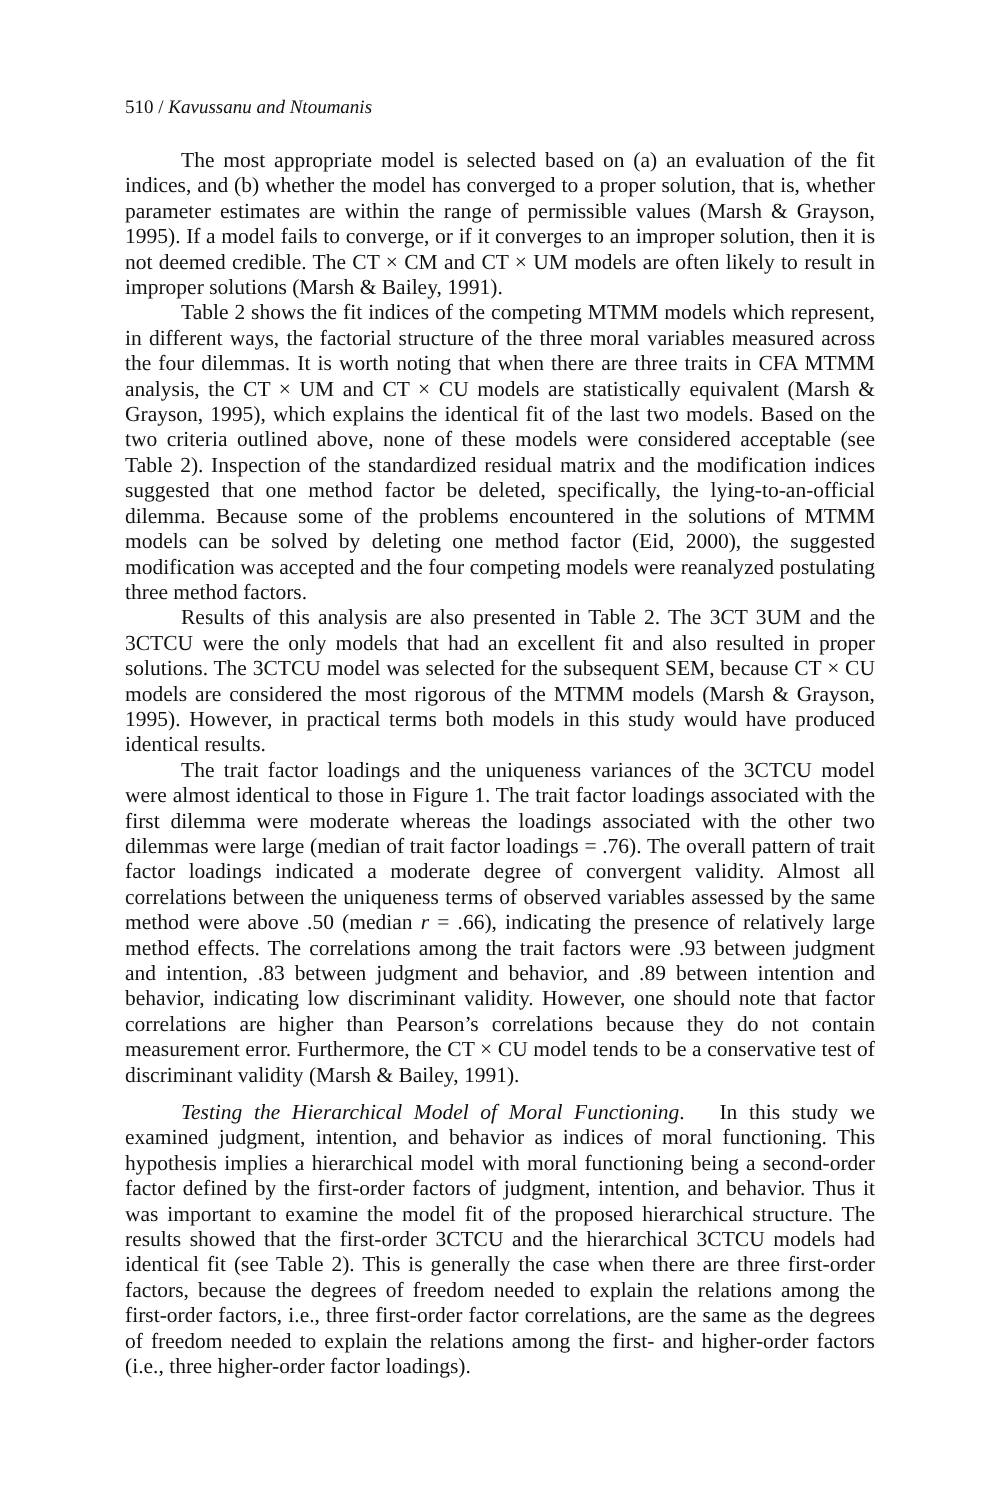510 / Kavussanu and Ntoumanis
The most appropriate model is selected based on (a) an evaluation of the fit indices, and (b) whether the model has converged to a proper solution, that is, whether parameter estimates are within the range of permissible values (Marsh & Grayson, 1995). If a model fails to converge, or if it converges to an improper solution, then it is not deemed credible. The CT × CM and CT × UM models are often likely to result in improper solutions (Marsh & Bailey, 1991).
Table 2 shows the fit indices of the competing MTMM models which represent, in different ways, the factorial structure of the three moral variables measured across the four dilemmas. It is worth noting that when there are three traits in CFA MTMM analysis, the CT × UM and CT × CU models are statistically equivalent (Marsh & Grayson, 1995), which explains the identical fit of the last two models. Based on the two criteria outlined above, none of these models were considered acceptable (see Table 2). Inspection of the standardized residual matrix and the modification indices suggested that one method factor be deleted, specifically, the lying-to-an-official dilemma. Because some of the problems encountered in the solutions of MTMM models can be solved by deleting one method factor (Eid, 2000), the suggested modification was accepted and the four competing models were reanalyzed postulating three method factors.
Results of this analysis are also presented in Table 2. The 3CT 3UM and the 3CTCU were the only models that had an excellent fit and also resulted in proper solutions. The 3CTCU model was selected for the subsequent SEM, because CT × CU models are considered the most rigorous of the MTMM models (Marsh & Grayson, 1995). However, in practical terms both models in this study would have produced identical results.
The trait factor loadings and the uniqueness variances of the 3CTCU model were almost identical to those in Figure 1. The trait factor loadings associated with the first dilemma were moderate whereas the loadings associated with the other two dilemmas were large (median of trait factor loadings = .76). The overall pattern of trait factor loadings indicated a moderate degree of convergent validity. Almost all correlations between the uniqueness terms of observed variables assessed by the same method were above .50 (median r = .66), indicating the presence of relatively large method effects. The correlations among the trait factors were .93 between judgment and intention, .83 between judgment and behavior, and .89 between intention and behavior, indicating low discriminant validity. However, one should note that factor correlations are higher than Pearson’s correlations because they do not contain measurement error. Furthermore, the CT × CU model tends to be a conservative test of discriminant validity (Marsh & Bailey, 1991).
Testing the Hierarchical Model of Moral Functioning. In this study we examined judgment, intention, and behavior as indices of moral functioning. This hypothesis implies a hierarchical model with moral functioning being a second-order factor defined by the first-order factors of judgment, intention, and behavior. Thus it was important to examine the model fit of the proposed hierarchical structure. The results showed that the first-order 3CTCU and the hierarchical 3CTCU models had identical fit (see Table 2). This is generally the case when there are three first-order factors, because the degrees of freedom needed to explain the relations among the first-order factors, i.e., three first-order factor correlations, are the same as the degrees of freedom needed to explain the relations among the first- and higher-order factors (i.e., three higher-order factor loadings).